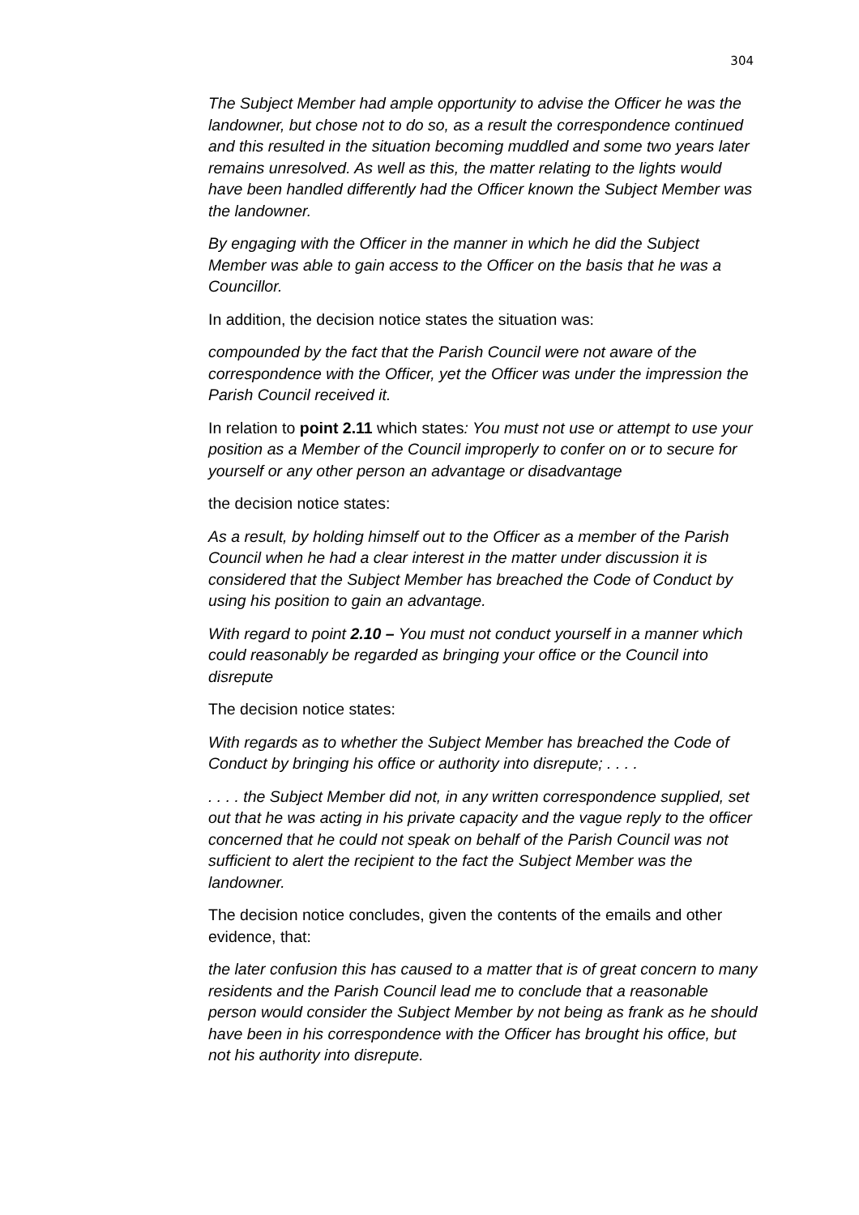304
The Subject Member had ample opportunity to advise the Officer he was the landowner, but chose not to do so, as a result the correspondence continued and this resulted in the situation becoming muddled and some two years later remains unresolved. As well as this, the matter relating to the lights would have been handled differently had the Officer known the Subject Member was the landowner.
By engaging with the Officer in the manner in which he did the Subject Member was able to gain access to the Officer on the basis that he was a Councillor.
In addition, the decision notice states the situation was:
compounded by the fact that the Parish Council were not aware of the correspondence with the Officer, yet the Officer was under the impression the Parish Council received it.
In relation to point 2.11 which states: You must not use or attempt to use your position as a Member of the Council improperly to confer on or to secure for yourself or any other person an advantage or disadvantage
the decision notice states:
As a result, by holding himself out to the Officer as a member of the Parish Council when he had a clear interest in the matter under discussion it is considered that the Subject Member has breached the Code of Conduct by using his position to gain an advantage.
With regard to point 2.10 – You must not conduct yourself in a manner which could reasonably be regarded as bringing your office or the Council into disrepute
The decision notice states:
With regards as to whether the Subject Member has breached the Code of Conduct by bringing his office or authority into disrepute; . . . .
. . . . the Subject Member did not, in any written correspondence supplied, set out that he was acting in his private capacity and the vague reply to the officer concerned that he could not speak on behalf of the Parish Council was not sufficient to alert the recipient to the fact the Subject Member was the landowner.
The decision notice concludes, given the contents of the emails and other evidence, that:
the later confusion this has caused to a matter that is of great concern to many residents and the Parish Council lead me to conclude that a reasonable person would consider the Subject Member by not being as frank as he should have been in his correspondence with the Officer has brought his office, but not his authority into disrepute.